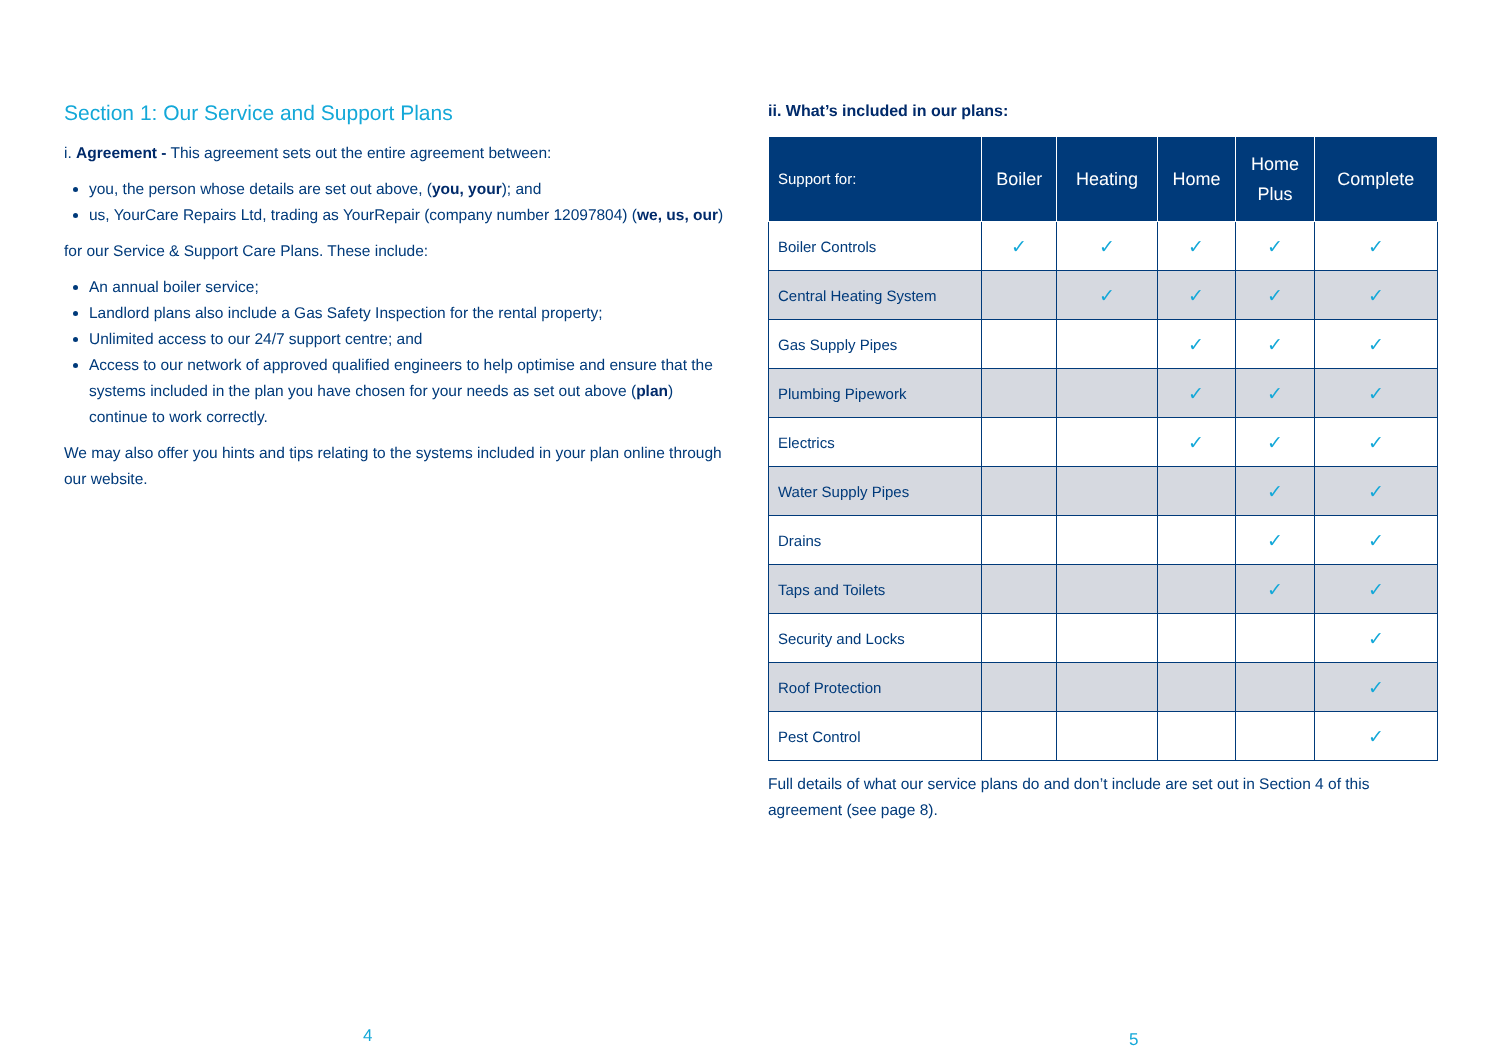Section 1: Our Service and Support Plans
i. Agreement - This agreement sets out the entire agreement between:
you, the person whose details are set out above, (you, your); and
us, YourCare Repairs Ltd, trading as YourRepair (company number 12097804) (we, us, our)
for our Service & Support Care Plans. These include:
An annual boiler service;
Landlord plans also include a Gas Safety Inspection for the rental property;
Unlimited access to our 24/7 support centre; and
Access to our network of approved qualified engineers to help optimise and ensure that the systems included in the plan you have chosen for your needs as set out above (plan) continue to work correctly.
We may also offer you hints and tips relating to the systems included in your plan online through our website.
ii. What’s included in our plans:
| Support for: | Boiler | Heating | Home | Home Plus | Complete |
| --- | --- | --- | --- | --- | --- |
| Boiler Controls | ✓ | ✓ | ✓ | ✓ | ✓ |
| Central Heating System | | ✓ | ✓ | ✓ | ✓ |
| Gas Supply Pipes | | | ✓ | ✓ | ✓ |
| Plumbing Pipework | | | ✓ | ✓ | ✓ |
| Electrics | | | ✓ | ✓ | ✓ |
| Water Supply Pipes | | | | ✓ | ✓ |
| Drains | | | | ✓ | ✓ |
| Taps and Toilets | | | | ✓ | ✓ |
| Security and Locks | | | | | ✓ |
| Roof Protection | | | | | ✓ |
| Pest Control | | | | | ✓ |
Full details of what our service plans do and don’t include are set out in Section 4 of this agreement (see page 8).
4 5